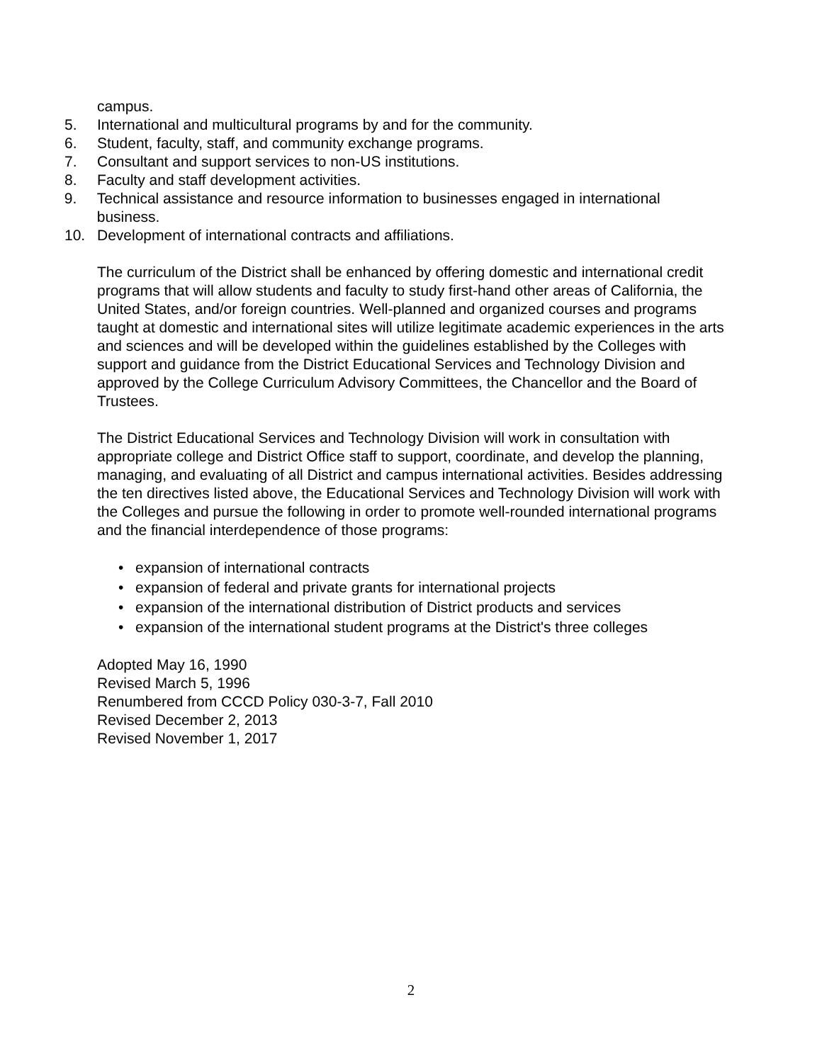campus.
5. International and multicultural programs by and for the community.
6. Student, faculty, staff, and community exchange programs.
7. Consultant and support services to non-US institutions.
8. Faculty and staff development activities.
9. Technical assistance and resource information to businesses engaged in international business.
10. Development of international contracts and affiliations.
The curriculum of the District shall be enhanced by offering domestic and international credit programs that will allow students and faculty to study first-hand other areas of California, the United States, and/or foreign countries. Well-planned and organized courses and programs taught at domestic and international sites will utilize legitimate academic experiences in the arts and sciences and will be developed within the guidelines established by the Colleges with support and guidance from the District Educational Services and Technology Division and approved by the College Curriculum Advisory Committees, the Chancellor and the Board of Trustees.
The District Educational Services and Technology Division will work in consultation with appropriate college and District Office staff to support, coordinate, and develop the planning, managing, and evaluating of all District and campus international activities. Besides addressing the ten directives listed above, the Educational Services and Technology Division will work with the Colleges and pursue the following in order to promote well-rounded international programs and the financial interdependence of those programs:
• expansion of international contracts
• expansion of federal and private grants for international projects
• expansion of the international distribution of District products and services
• expansion of the international student programs at the District's three colleges
Adopted May 16, 1990
Revised March 5, 1996
Renumbered from CCCD Policy 030-3-7, Fall 2010
Revised December 2, 2013
Revised November 1, 2017
2